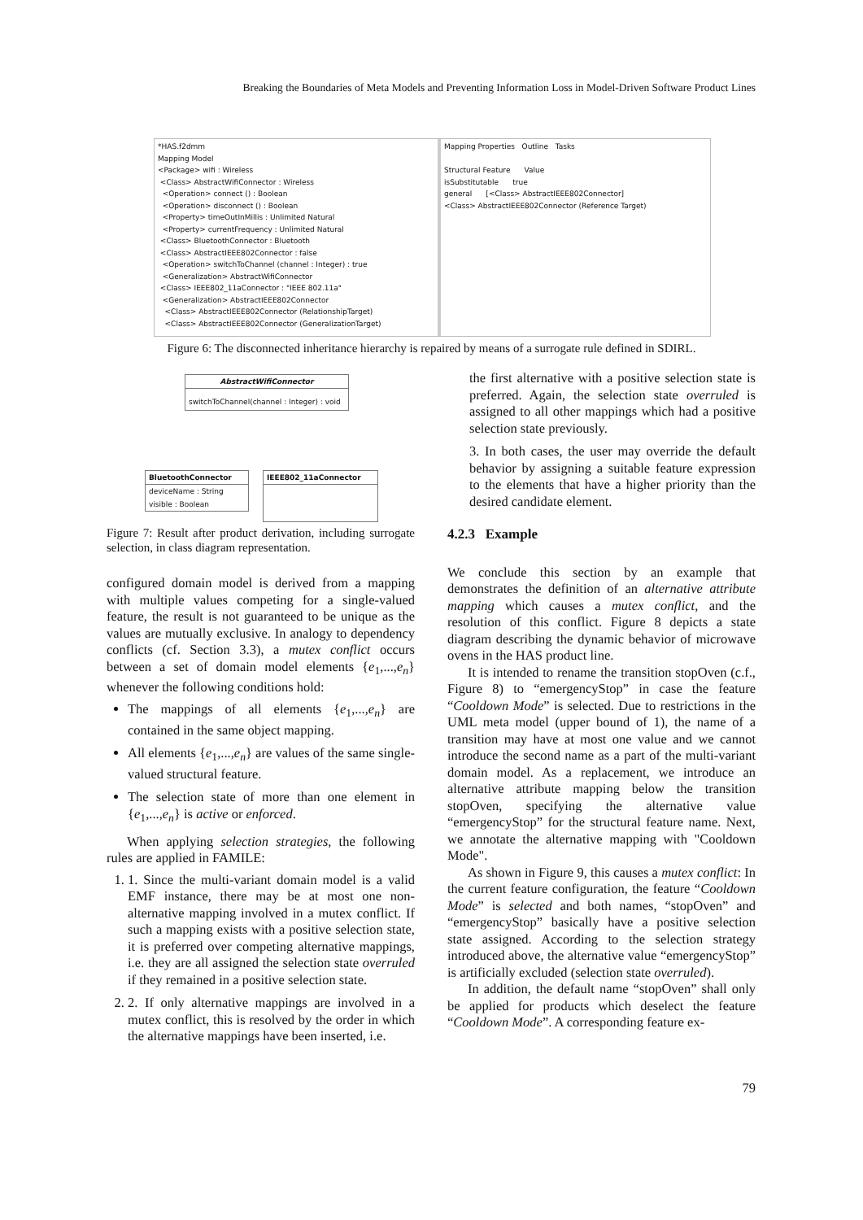Breaking the Boundaries of Meta Models and Preventing Information Loss in Model-Driven Software Product Lines
*HAS.f2dmm
Mapping Model
<Package> wifi : Wireless
<Class> AbstractWifiConnector : Wireless
<Operation> connect () : Boolean
<Operation> disconnect () : Boolean
<Property> timeOutInMillis : Unlimited Natural
<Property> currentFrequency : Unlimited Natural
<Class> BluetoothConnector : Bluetooth
<Class> AbstractIEEE802Connector : false
<Operation> switchToChannel (channel : Integer) : true
<Generalization> AbstractWifiConnector
<Class> IEEE802_11aConnector : "IEEE 802.11a"
<Generalization> AbstractIEEE802Connector
<Class> AbstractIEEE802Connector (RelationshipTarget)
<Class> AbstractIEEE802Connector (GeneralizationTarget)
Mapping Properties Outline Tasks
Structural Feature Value
isSubstitutable true
general [<Class> AbstractIEEE802Connector]
<Class> AbstractIEEE802Connector (Reference Target)
Figure 6: The disconnected inheritance hierarchy is repaired by means of a surrogate rule defined in SDIRL.
AbstractWifiConnector
switchToChannel(channel : Integer) : void
BluetoothConnector
deviceName : String
visible : Boolean
IEEE802_11aConnector
Figure 7: Result after product derivation, including surrogate selection, in class diagram representation.
configured domain model is derived from a mapping with multiple values competing for a single-valued feature, the result is not guaranteed to be unique as the values are mutually exclusive. In analogy to dependency conflicts (cf. Section 3.3), a mutex conflict occurs between a set of domain model elements {e<sub>1</sub>,...,e<sub>n</sub>} whenever the following conditions hold:
The mappings of all elements {e<sub>1</sub>,...,e<sub>n</sub>} are contained in the same object mapping.
All elements {e<sub>1</sub>,...,e<sub>n</sub>} are values of the same single-valued structural feature.
The selection state of more than one element in {e<sub>1</sub>,...,e<sub>n</sub>} is active or enforced.
When applying selection strategies, the following rules are applied in FAMILE:
1. 1. Since the multi-variant domain model is a valid EMF instance, there may be at most one non-alternative mapping involved in a mutex conflict. If such a mapping exists with a positive selection state, it is preferred over competing alternative mappings, i.e. they are all assigned the selection state overruled if they remained in a positive selection state.
2. 2. If only alternative mappings are involved in a mutex conflict, this is resolved by the order in which the alternative mappings have been inserted, i.e.
the first alternative with a positive selection state is preferred. Again, the selection state overruled is assigned to all other mappings which had a positive selection state previously.
3. In both cases, the user may override the default behavior by assigning a suitable feature expression to the elements that have a higher priority than the desired candidate element.
4.2.3 Example
We conclude this section by an example that demonstrates the definition of an alternative attribute mapping which causes a mutex conflict, and the resolution of this conflict. Figure 8 depicts a state diagram describing the dynamic behavior of microwave ovens in the HAS product line.
It is intended to rename the transition stopOven (c.f., Figure 8) to “emergencyStop” in case the feature “Cooldown Mode” is selected. Due to restrictions in the UML meta model (upper bound of 1), the name of a transition may have at most one value and we cannot introduce the second name as a part of the multi-variant domain model. As a replacement, we introduce an alternative attribute mapping below the transition stopOven, specifying the alternative value “emergencyStop” for the structural feature name. Next, we annotate the alternative mapping with "Cooldown Mode".
As shown in Figure 9, this causes a mutex conflict: In the current feature configuration, the feature “Cooldown Mode” is selected and both names, “stopOven” and “emergencyStop” basically have a positive selection state assigned. According to the selection strategy introduced above, the alternative value “emergencyStop” is artificially excluded (selection state overruled).
In addition, the default name “stopOven” shall only be applied for products which deselect the feature “Cooldown Mode”. A corresponding feature ex-
79